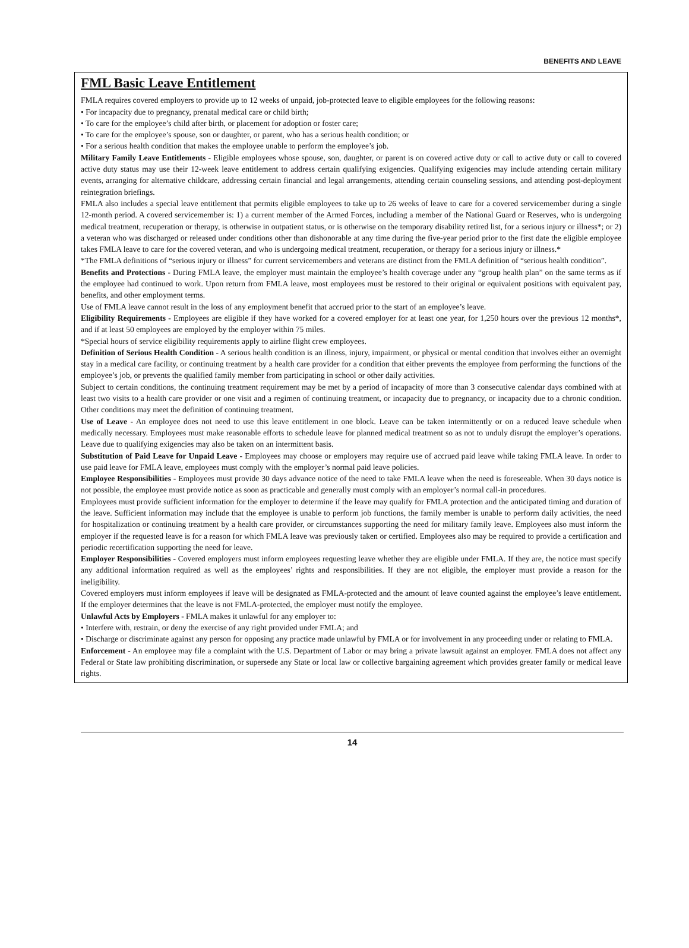BENEFITS AND LEAVE
FML Basic Leave Entitlement
FMLA requires covered employers to provide up to 12 weeks of unpaid, job-protected leave to eligible employees for the following reasons:
• For incapacity due to pregnancy, prenatal medical care or child birth;
• To care for the employee’s child after birth, or placement for adoption or foster care;
• To care for the employee’s spouse, son or daughter, or parent, who has a serious health condition; or
• For a serious health condition that makes the employee unable to perform the employee’s job.
Military Family Leave Entitlements - Eligible employees whose spouse, son, daughter, or parent is on covered active duty or call to active duty or call to covered active duty status may use their 12-week leave entitlement to address certain qualifying exigencies. Qualifying exigencies may include attending certain military events, arranging for alternative childcare, addressing certain financial and legal arrangements, attending certain counseling sessions, and attending post-deployment reintegration briefings.
FMLA also includes a special leave entitlement that permits eligible employees to take up to 26 weeks of leave to care for a covered servicemember during a single 12-month period. A covered servicemember is: 1) a current member of the Armed Forces, including a member of the National Guard or Reserves, who is undergoing medical treatment, recuperation or therapy, is otherwise in outpatient status, or is otherwise on the temporary disability retired list, for a serious injury or illness*; or 2) a veteran who was discharged or released under conditions other than dishonorable at any time during the five-year period prior to the first date the eligible employee takes FMLA leave to care for the covered veteran, and who is undergoing medical treatment, recuperation, or therapy for a serious injury or illness.*
*The FMLA definitions of “serious injury or illness” for current servicemembers and veterans are distinct from the FMLA definition of “serious health condition”.
Benefits and Protections - During FMLA leave, the employer must maintain the employee’s health coverage under any “group health plan” on the same terms as if the employee had continued to work. Upon return from FMLA leave, most employees must be restored to their original or equivalent positions with equivalent pay, benefits, and other employment terms.
Use of FMLA leave cannot result in the loss of any employment benefit that accrued prior to the start of an employee’s leave.
Eligibility Requirements - Employees are eligible if they have worked for a covered employer for at least one year, for 1,250 hours over the previous 12 months*, and if at least 50 employees are employed by the employer within 75 miles.
*Special hours of service eligibility requirements apply to airline flight crew employees.
Definition of Serious Health Condition - A serious health condition is an illness, injury, impairment, or physical or mental condition that involves either an overnight stay in a medical care facility, or continuing treatment by a health care provider for a condition that either prevents the employee from performing the functions of the employee’s job, or prevents the qualified family member from participating in school or other daily activities.
Subject to certain conditions, the continuing treatment requirement may be met by a period of incapacity of more than 3 consecutive calendar days combined with at least two visits to a health care provider or one visit and a regimen of continuing treatment, or incapacity due to pregnancy, or incapacity due to a chronic condition. Other conditions may meet the definition of continuing treatment.
Use of Leave - An employee does not need to use this leave entitlement in one block. Leave can be taken intermittently or on a reduced leave schedule when medically necessary. Employees must make reasonable efforts to schedule leave for planned medical treatment so as not to unduly disrupt the employer’s operations. Leave due to qualifying exigencies may also be taken on an intermittent basis.
Substitution of Paid Leave for Unpaid Leave - Employees may choose or employers may require use of accrued paid leave while taking FMLA leave. In order to use paid leave for FMLA leave, employees must comply with the employer’s normal paid leave policies.
Employee Responsibilities - Employees must provide 30 days advance notice of the need to take FMLA leave when the need is foreseeable. When 30 days notice is not possible, the employee must provide notice as soon as practicable and generally must comply with an employer’s normal call-in procedures.
Employees must provide sufficient information for the employer to determine if the leave may qualify for FMLA protection and the anticipated timing and duration of the leave. Sufficient information may include that the employee is unable to perform job functions, the family member is unable to perform daily activities, the need for hospitalization or continuing treatment by a health care provider, or circumstances supporting the need for military family leave. Employees also must inform the employer if the requested leave is for a reason for which FMLA leave was previously taken or certified. Employees also may be required to provide a certification and periodic recertification supporting the need for leave.
Employer Responsibilities - Covered employers must inform employees requesting leave whether they are eligible under FMLA. If they are, the notice must specify any additional information required as well as the employees’ rights and responsibilities. If they are not eligible, the employer must provide a reason for the ineligibility.
Covered employers must inform employees if leave will be designated as FMLA-protected and the amount of leave counted against the employee’s leave entitlement. If the employer determines that the leave is not FMLA-protected, the employer must notify the employee.
Unlawful Acts by Employers - FMLA makes it unlawful for any employer to:
• Interfere with, restrain, or deny the exercise of any right provided under FMLA; and
• Discharge or discriminate against any person for opposing any practice made unlawful by FMLA or for involvement in any proceeding under or relating to FMLA.
Enforcement - An employee may file a complaint with the U.S. Department of Labor or may bring a private lawsuit against an employer. FMLA does not affect any Federal or State law prohibiting discrimination, or supersede any State or local law or collective bargaining agreement which provides greater family or medical leave rights.
14